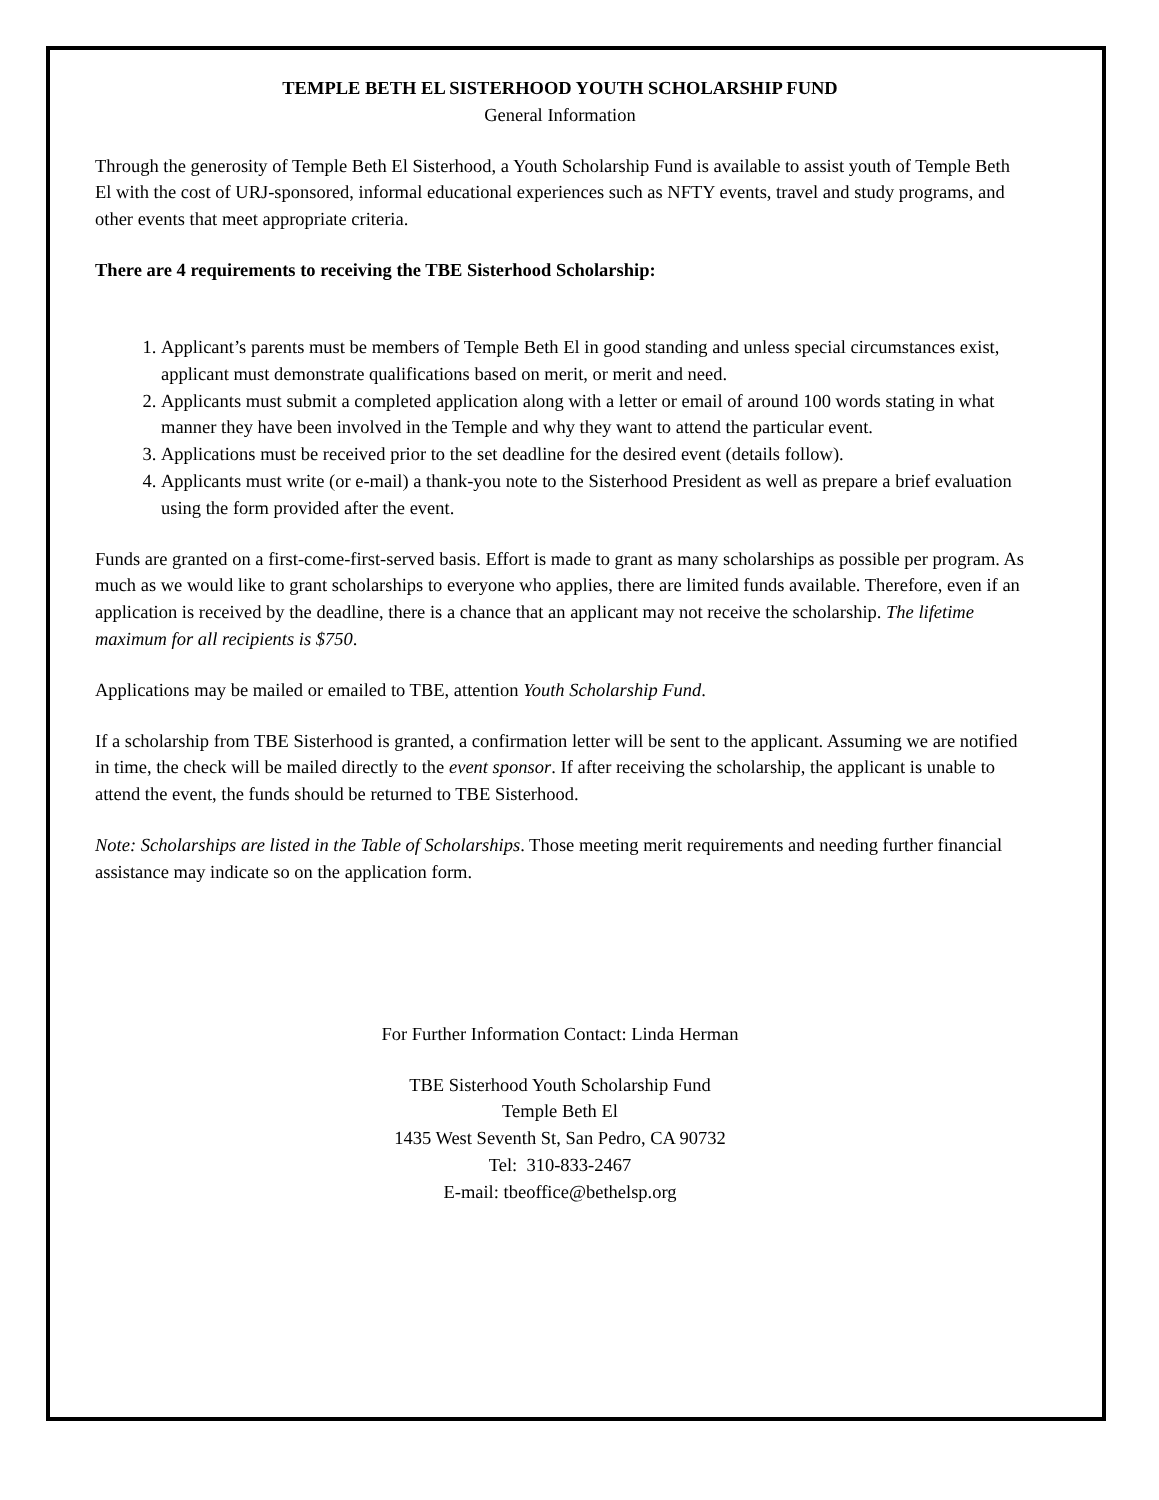TEMPLE BETH EL SISTERHOOD YOUTH SCHOLARSHIP FUND
General Information
Through the generosity of Temple Beth El Sisterhood, a Youth Scholarship Fund is available to assist youth of Temple Beth El with the cost of URJ-sponsored, informal educational experiences such as NFTY events, travel and study programs, and other events that meet appropriate criteria.
There are 4 requirements to receiving the TBE Sisterhood Scholarship:
1. Applicant’s parents must be members of Temple Beth El in good standing and unless special circumstances exist, applicant must demonstrate qualifications based on merit, or merit and need.
2. Applicants must submit a completed application along with a letter or email of around 100 words stating in what manner they have been involved in the Temple and why they want to attend the particular event.
3. Applications must be received prior to the set deadline for the desired event (details follow).
4. Applicants must write (or e-mail) a thank-you note to the Sisterhood President as well as prepare a brief evaluation using the form provided after the event.
Funds are granted on a first-come-first-served basis. Effort is made to grant as many scholarships as possible per program. As much as we would like to grant scholarships to everyone who applies, there are limited funds available. Therefore, even if an application is received by the deadline, there is a chance that an applicant may not receive the scholarship. The lifetime maximum for all recipients is $750.
Applications may be mailed or emailed to TBE, attention Youth Scholarship Fund.
If a scholarship from TBE Sisterhood is granted, a confirmation letter will be sent to the applicant. Assuming we are notified in time, the check will be mailed directly to the event sponsor. If after receiving the scholarship, the applicant is unable to attend the event, the funds should be returned to TBE Sisterhood.
Note: Scholarships are listed in the Table of Scholarships. Those meeting merit requirements and needing further financial assistance may indicate so on the application form.
For Further Information Contact: Linda Herman
TBE Sisterhood Youth Scholarship Fund
Temple Beth El
1435 West Seventh St, San Pedro, CA 90732
Tel: 310-833-2467
E-mail: tbeoffice@bethelsp.org